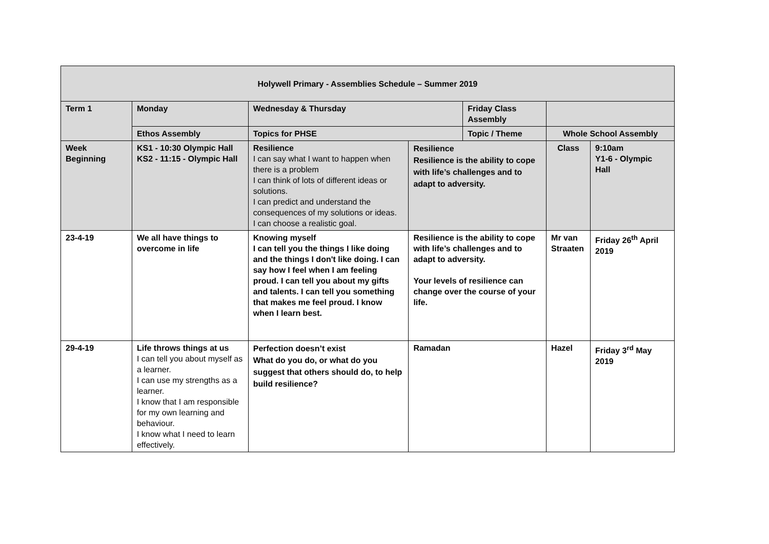| Holywell Primary - Assemblies Schedule – Summer 2019 | | | | | | |
| --- | --- | --- | --- | --- | --- | --- |
| Term 1 | Monday | Wednesday & Thursday | | Friday Class Assembly | | |
| | Ethos Assembly | Topics for PHSE | | Topic / Theme | Whole School Assembly | |
| Week Beginning | KS1 - 10:30 Olympic Hall KS2 - 11:15 - Olympic Hall | Resilience I can say what I want to happen when there is a problem I can think of lots of different ideas or solutions. I can predict and understand the consequences of my solutions or ideas. I can choose a realistic goal. | Resilience Resilience is the ability to cope with life’s challenges and to adapt to adversity. | | Class | 9:10am Y1-6 - Olympic Hall |
| 23-4-19 | We all have things to overcome in life | Knowing myself I can tell you the things I like doing and the things I don't like doing. I can say how I feel when I am feeling proud. I can tell you about my gifts and talents. I can tell you something that makes me feel proud. I know when I learn best. | Resilience is the ability to cope with life’s challenges and to adapt to adversity. Your levels of resilience can change over the course of your life. | | Mr van Straaten | Friday 26<sup>th</sup> April 2019 |
| 29-4-19 | Life throws things at us I can tell you about myself as a learner. I can use my strengths as a learner. I know that I am responsible for my own learning and behaviour. I know what I need to learn effectively. | Perfection doesn’t exist What do you do, or what do you suggest that others should do, to help build resilience? | Ramadan | | Hazel | Friday 3<sup>rd</sup> May 2019 |